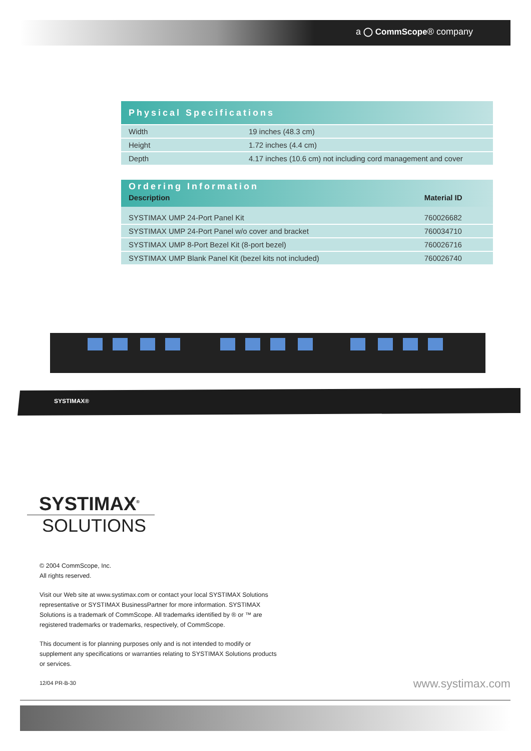a ◯ CommScope® company
| Physical Specifications | |
| Width | 19 inches (48.3 cm) |
| Height | 1.72 inches (4.4 cm) |
| Depth | 4.17 inches (10.6 cm) not including cord management and cover |
| Ordering Information | |
| Description | Material ID |
| SYSTIMAX UMP 24-Port Panel Kit | 760026682 |
| SYSTIMAX UMP 24-Port Panel w/o cover and bracket | 760034710 |
| SYSTIMAX UMP 8-Port Bezel Kit (8-port bezel) | 760026716 |
| SYSTIMAX UMP Blank Panel Kit (bezel kits not included) | 760026740 |
SYSTIMAX®
SYSTIMAX<sup>®</sup>
SOLUTIONS
© 2004 CommScope, Inc.
All rights reserved.
Visit our Web site at www.systimax.com or contact your local SYSTIMAX Solutions representative or SYSTIMAX BusinessPartner for more information. SYSTIMAX Solutions is a trademark of CommScope. All trademarks identified by ® or ™ are registered trademarks or trademarks, respectively, of CommScope.
This document is for planning purposes only and is not intended to modify or supplement any specifications or warranties relating to SYSTIMAX Solutions products or services.
12/04 PR-B-30
www.systimax.com